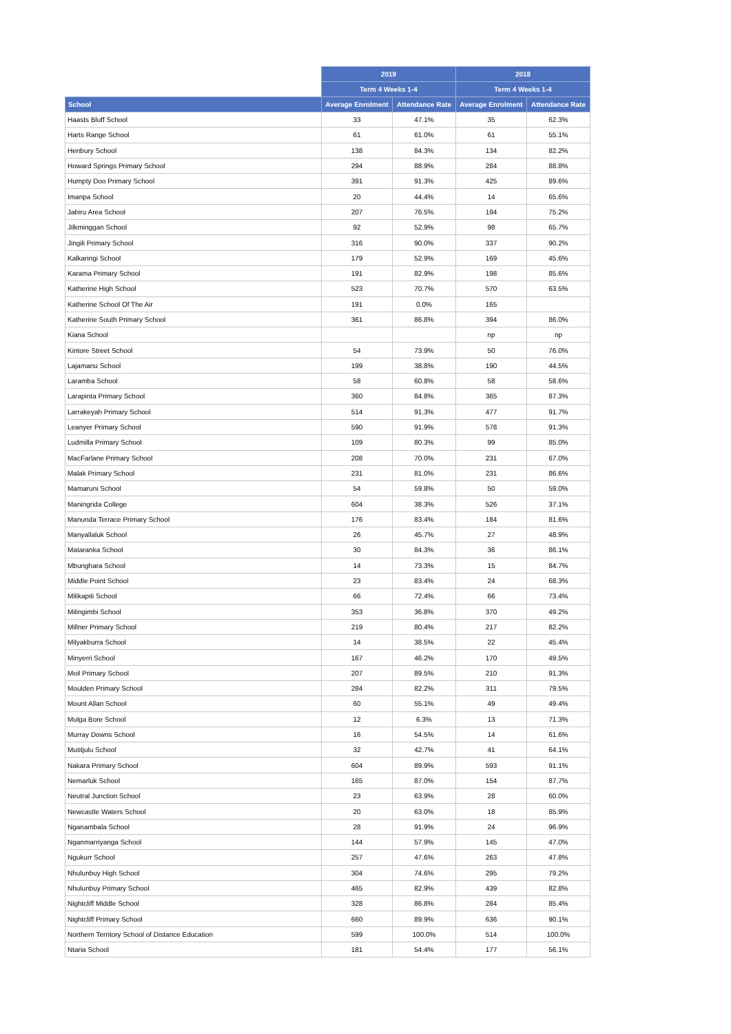| | 2019 | | 2018 | |
| --- | --- | --- | --- | --- |
| | Term 4 Weeks 1-4 | | Term 4 Weeks 1-4 | |
| School | Average Enrolment | Attendance Rate | Average Enrolment | Attendance Rate |
| Haasts Bluff School | 33 | 47.1% | 35 | 62.3% |
| Harts Range School | 61 | 61.0% | 61 | 55.1% |
| Henbury School | 138 | 84.3% | 134 | 82.2% |
| Howard Springs Primary School | 294 | 88.9% | 284 | 88.8% |
| Humpty Doo Primary School | 391 | 91.3% | 425 | 89.6% |
| Imanpa School | 20 | 44.4% | 14 | 65.6% |
| Jabiru Area School | 207 | 76.5% | 194 | 75.2% |
| Jilkminggan School | 92 | 52.9% | 98 | 65.7% |
| Jingili Primary School | 316 | 90.0% | 337 | 90.2% |
| Kalkaringi School | 179 | 52.9% | 169 | 45.6% |
| Karama Primary School | 191 | 82.9% | 198 | 85.6% |
| Katherine High School | 523 | 70.7% | 570 | 63.5% |
| Katherine School Of The Air | 191 | 0.0% | 165 | |
| Katherine South Primary School | 361 | 86.8% | 394 | 86.0% |
| Kiana School | | | np | np |
| Kintore Street School | 54 | 73.9% | 50 | 76.0% |
| Lajamanu School | 199 | 38.8% | 190 | 44.5% |
| Laramba School | 58 | 60.8% | 58 | 58.6% |
| Larapinta Primary School | 360 | 84.8% | 365 | 87.3% |
| Larrakeyah Primary School | 514 | 91.3% | 477 | 91.7% |
| Leanyer Primary School | 590 | 91.9% | 578 | 91.3% |
| Ludmilla Primary School | 109 | 80.3% | 99 | 85.0% |
| MacFarlane Primary School | 208 | 70.0% | 231 | 67.0% |
| Malak Primary School | 231 | 81.0% | 231 | 86.6% |
| Mamaruni School | 54 | 59.8% | 50 | 59.0% |
| Maningrida College | 604 | 38.3% | 526 | 37.1% |
| Manunda Terrace Primary School | 176 | 83.4% | 184 | 81.6% |
| Manyallaluk School | 26 | 45.7% | 27 | 48.9% |
| Mataranka School | 30 | 84.3% | 36 | 86.1% |
| Mbunghara School | 14 | 73.3% | 15 | 84.7% |
| Middle Point School | 23 | 83.4% | 24 | 68.3% |
| Milikapiti School | 66 | 72.4% | 66 | 73.4% |
| Milingimbi School | 353 | 36.8% | 370 | 49.2% |
| Millner Primary School | 219 | 80.4% | 217 | 82.2% |
| Milyakburra School | 14 | 38.5% | 22 | 45.4% |
| Minyerri School | 167 | 46.2% | 170 | 49.5% |
| Moil Primary School | 207 | 89.5% | 210 | 91.3% |
| Moulden Primary School | 284 | 82.2% | 311 | 79.5% |
| Mount Allan School | 60 | 55.1% | 49 | 49.4% |
| Mulga Bore School | 12 | 6.3% | 13 | 71.3% |
| Murray Downs School | 16 | 54.5% | 14 | 61.6% |
| Mutitjulu School | 32 | 42.7% | 41 | 64.1% |
| Nakara Primary School | 604 | 89.9% | 593 | 91.1% |
| Nemarluk School | 165 | 87.0% | 154 | 87.7% |
| Neutral Junction School | 23 | 63.9% | 28 | 60.0% |
| Newcastle Waters School | 20 | 63.0% | 18 | 85.9% |
| Nganambala School | 28 | 91.9% | 24 | 96.9% |
| Nganmarriyanga School | 144 | 57.9% | 145 | 47.0% |
| Ngukurr School | 257 | 47.6% | 263 | 47.8% |
| Nhulunbuy High School | 304 | 74.6% | 295 | 79.2% |
| Nhulunbuy Primary School | 465 | 82.9% | 439 | 82.8% |
| Nightcliff Middle School | 328 | 86.8% | 284 | 85.4% |
| Nightcliff Primary School | 660 | 89.9% | 636 | 90.1% |
| Northern Territory School of Distance Education | 599 | 100.0% | 514 | 100.0% |
| Ntaria School | 181 | 54.4% | 177 | 56.1% |